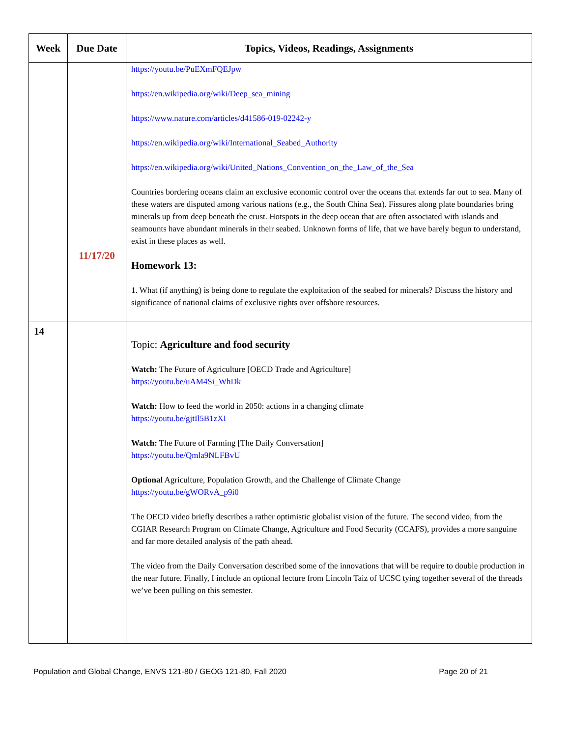| Week | Due Date | Topics, Videos, Readings, Assignments |
| --- | --- | --- |
| | 11/17/20 | https://youtu.be/PuEXmFQEJpw https://en.wikipedia.org/wiki/Deep_sea_mining https://www.nature.com/articles/d41586-019-02242-y https://en.wikipedia.org/wiki/International_Seabed_Authority https://en.wikipedia.org/wiki/United_Nations_Convention_on_the_Law_of_the_Sea Countries bordering oceans claim an exclusive economic control over the oceans that extends far out to sea. Many of these waters are disputed among various nations (e.g., the South China Sea). Fissures along plate boundaries bring minerals up from deep beneath the crust. Hotspots in the deep ocean that are often associated with islands and seamounts have abundant minerals in their seabed. Unknown forms of life, that we have barely begun to understand, exist in these places as well. Homework 13: 1. What (if anything) is being done to regulate the exploitation of the seabed for minerals? Discuss the history and significance of national claims of exclusive rights over offshore resources. |
| 14 | | Topic: Agriculture and food security Watch: The Future of Agriculture [OECD Trade and Agriculture] https://youtu.be/uAM4Si_WhDk Watch: How to feed the world in 2050: actions in a changing climate https://youtu.be/gjtIl5B1zXI Watch: The Future of Farming [The Daily Conversation] https://youtu.be/Qmla9NLFBvU Optional Agriculture, Population Growth, and the Challenge of Climate Change https://youtu.be/gWORvA_p9i0 The OECD video briefly describes a rather optimistic globalist vision of the future. The second video, from the CGIAR Research Program on Climate Change, Agriculture and Food Security (CCAFS), provides a more sanguine and far more detailed analysis of the path ahead. The video from the Daily Conversation described some of the innovations that will be require to double production in the near future. Finally, I include an optional lecture from Lincoln Taiz of UCSC tying together several of the threads we’ve been pulling on this semester. |
Population and Global Change, ENVS 121-80 / GEOG 121-80, Fall 2020 Page 20 of 21